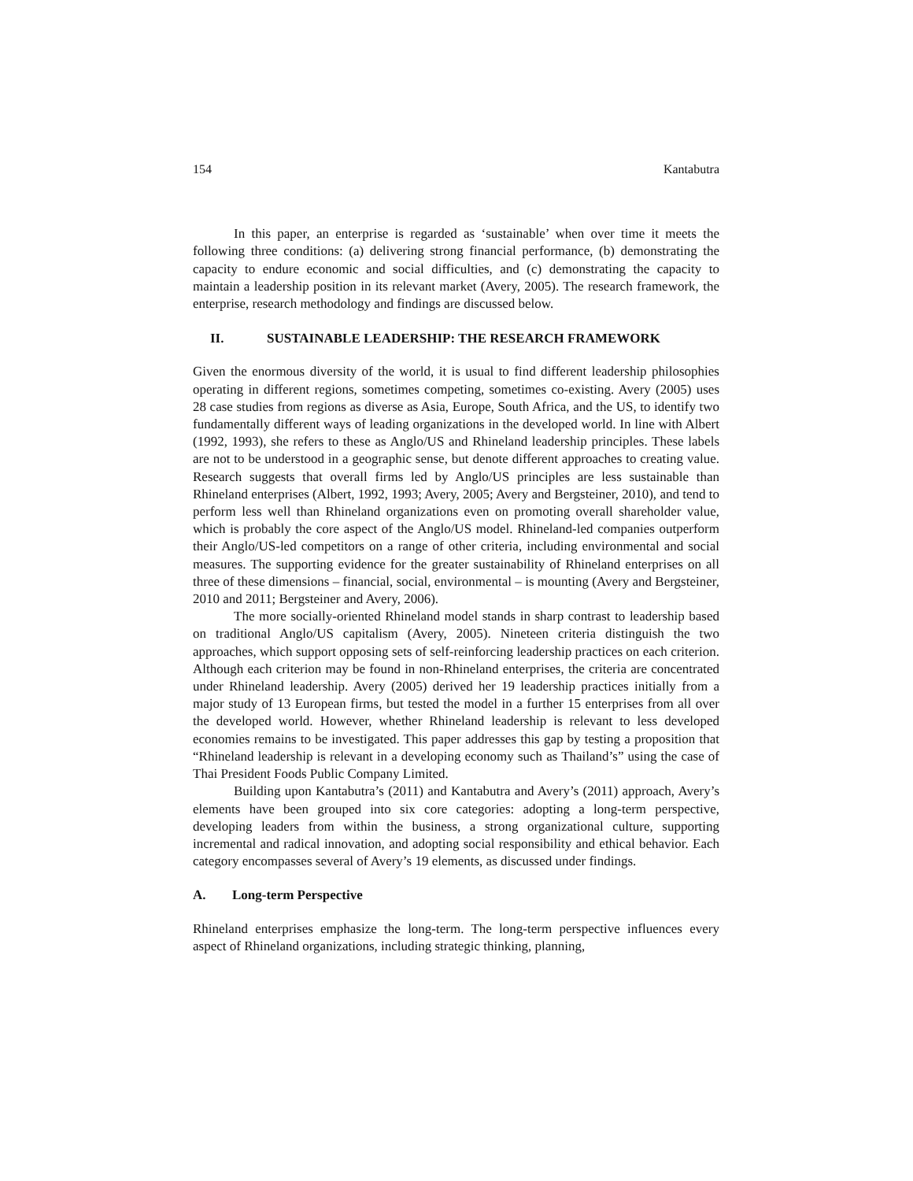154 Kantabutra
In this paper, an enterprise is regarded as ‘sustainable’ when over time it meets the following three conditions: (a) delivering strong financial performance, (b) demonstrating the capacity to endure economic and social difficulties, and (c) demonstrating the capacity to maintain a leadership position in its relevant market (Avery, 2005). The research framework, the enterprise, research methodology and findings are discussed below.
II. SUSTAINABLE LEADERSHIP: THE RESEARCH FRAMEWORK
Given the enormous diversity of the world, it is usual to find different leadership philosophies operating in different regions, sometimes competing, sometimes co-existing. Avery (2005) uses 28 case studies from regions as diverse as Asia, Europe, South Africa, and the US, to identify two fundamentally different ways of leading organizations in the developed world. In line with Albert (1992, 1993), she refers to these as Anglo/US and Rhineland leadership principles. These labels are not to be understood in a geographic sense, but denote different approaches to creating value. Research suggests that overall firms led by Anglo/US principles are less sustainable than Rhineland enterprises (Albert, 1992, 1993; Avery, 2005; Avery and Bergsteiner, 2010), and tend to perform less well than Rhineland organizations even on promoting overall shareholder value, which is probably the core aspect of the Anglo/US model. Rhineland-led companies outperform their Anglo/US-led competitors on a range of other criteria, including environmental and social measures. The supporting evidence for the greater sustainability of Rhineland enterprises on all three of these dimensions – financial, social, environmental – is mounting (Avery and Bergsteiner, 2010 and 2011; Bergsteiner and Avery, 2006).
The more socially-oriented Rhineland model stands in sharp contrast to leadership based on traditional Anglo/US capitalism (Avery, 2005). Nineteen criteria distinguish the two approaches, which support opposing sets of self-reinforcing leadership practices on each criterion. Although each criterion may be found in non-Rhineland enterprises, the criteria are concentrated under Rhineland leadership. Avery (2005) derived her 19 leadership practices initially from a major study of 13 European firms, but tested the model in a further 15 enterprises from all over the developed world. However, whether Rhineland leadership is relevant to less developed economies remains to be investigated. This paper addresses this gap by testing a proposition that “Rhineland leadership is relevant in a developing economy such as Thailand’s” using the case of Thai President Foods Public Company Limited.
Building upon Kantabutra’s (2011) and Kantabutra and Avery’s (2011) approach, Avery’s elements have been grouped into six core categories: adopting a long-term perspective, developing leaders from within the business, a strong organizational culture, supporting incremental and radical innovation, and adopting social responsibility and ethical behavior. Each category encompasses several of Avery’s 19 elements, as discussed under findings.
A. Long-term Perspective
Rhineland enterprises emphasize the long-term. The long-term perspective influences every aspect of Rhineland organizations, including strategic thinking, planning,